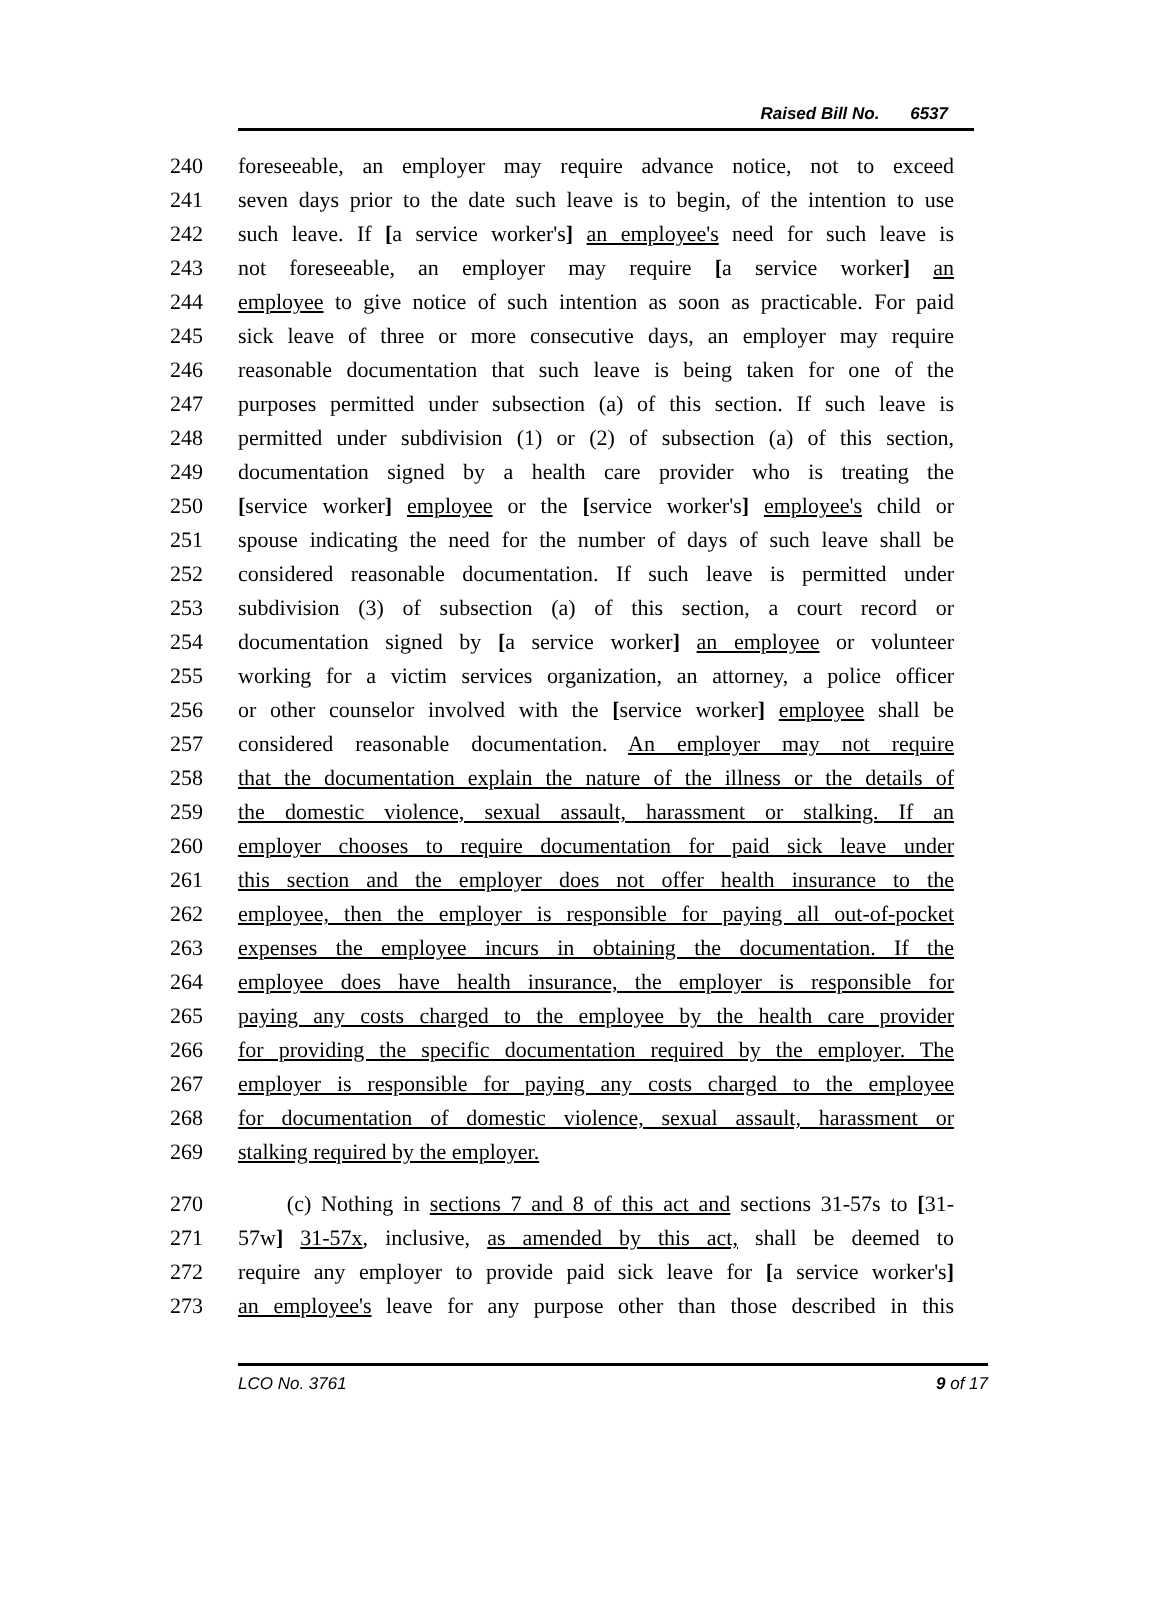Raised Bill No. 6537
240 foreseeable, an employer may require advance notice, not to exceed
241 seven days prior to the date such leave is to begin, of the intention to use
242 such leave. If [a service worker's] an employee's need for such leave is
243 not foreseeable, an employer may require [a service worker] an
244 employee to give notice of such intention as soon as practicable. For paid
245 sick leave of three or more consecutive days, an employer may require
246 reasonable documentation that such leave is being taken for one of the
247 purposes permitted under subsection (a) of this section. If such leave is
248 permitted under subdivision (1) or (2) of subsection (a) of this section,
249 documentation signed by a health care provider who is treating the
250 [service worker] employee or the [service worker's] employee's child or
251 spouse indicating the need for the number of days of such leave shall be
252 considered reasonable documentation. If such leave is permitted under
253 subdivision (3) of subsection (a) of this section, a court record or
254 documentation signed by [a service worker] an employee or volunteer
255 working for a victim services organization, an attorney, a police officer
256 or other counselor involved with the [service worker] employee shall be
257 considered reasonable documentation. An employer may not require
258 that the documentation explain the nature of the illness or the details of
259 the domestic violence, sexual assault, harassment or stalking. If an
260 employer chooses to require documentation for paid sick leave under
261 this section and the employer does not offer health insurance to the
262 employee, then the employer is responsible for paying all out-of-pocket
263 expenses the employee incurs in obtaining the documentation. If the
264 employee does have health insurance, the employer is responsible for
265 paying any costs charged to the employee by the health care provider
266 for providing the specific documentation required by the employer. The
267 employer is responsible for paying any costs charged to the employee
268 for documentation of domestic violence, sexual assault, harassment or
269 stalking required by the employer.
270 (c) Nothing in sections 7 and 8 of this act and sections 31-57s to [31-
271 57w] 31-57x, inclusive, as amended by this act, shall be deemed to
272 require any employer to provide paid sick leave for [a service worker's]
273 an employee's leave for any purpose other than those described in this
LCO No. 3761 9 of 17